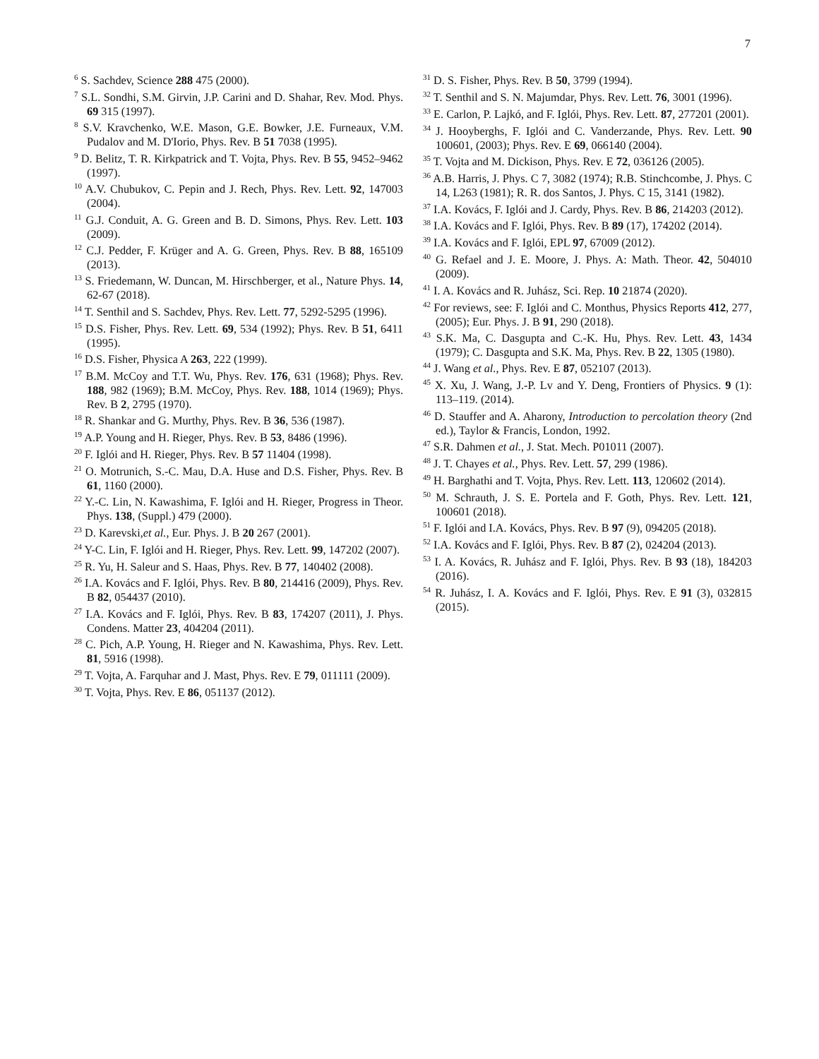7
<sup>6</sup> S. Sachdev, Science 288 475 (2000).
<sup>7</sup> S.L. Sondhi, S.M. Girvin, J.P. Carini and D. Shahar, Rev. Mod. Phys. 69 315 (1997).
<sup>8</sup> S.V. Kravchenko, W.E. Mason, G.E. Bowker, J.E. Furneaux, V.M. Pudalov and M. D'Iorio, Phys. Rev. B 51 7038 (1995).
<sup>9</sup> D. Belitz, T. R. Kirkpatrick and T. Vojta, Phys. Rev. B 55, 9452–9462 (1997).
<sup>10</sup> A.V. Chubukov, C. Pepin and J. Rech, Phys. Rev. Lett. 92, 147003 (2004).
<sup>11</sup> G.J. Conduit, A. G. Green and B. D. Simons, Phys. Rev. Lett. 103 (2009).
<sup>12</sup> C.J. Pedder, F. Krüger and A. G. Green, Phys. Rev. B 88, 165109 (2013).
<sup>13</sup> S. Friedemann, W. Duncan, M. Hirschberger, et al., Nature Phys. 14, 62-67 (2018).
<sup>14</sup> T. Senthil and S. Sachdev, Phys. Rev. Lett. 77, 5292-5295 (1996).
<sup>15</sup> D.S. Fisher, Phys. Rev. Lett. 69, 534 (1992); Phys. Rev. B 51, 6411 (1995).
<sup>16</sup> D.S. Fisher, Physica A 263, 222 (1999).
<sup>17</sup> B.M. McCoy and T.T. Wu, Phys. Rev. 176, 631 (1968); Phys. Rev. 188, 982 (1969); B.M. McCoy, Phys. Rev. 188, 1014 (1969); Phys. Rev. B 2, 2795 (1970).
<sup>18</sup> R. Shankar and G. Murthy, Phys. Rev. B 36, 536 (1987).
<sup>19</sup> A.P. Young and H. Rieger, Phys. Rev. B 53, 8486 (1996).
<sup>20</sup> F. Iglói and H. Rieger, Phys. Rev. B 57 11404 (1998).
<sup>21</sup> O. Motrunich, S.-C. Mau, D.A. Huse and D.S. Fisher, Phys. Rev. B 61, 1160 (2000).
<sup>22</sup> Y.-C. Lin, N. Kawashima, F. Iglói and H. Rieger, Progress in Theor. Phys. 138, (Suppl.) 479 (2000).
<sup>23</sup> D. Karevski,et al., Eur. Phys. J. B 20 267 (2001).
<sup>24</sup> Y-C. Lin, F. Iglói and H. Rieger, Phys. Rev. Lett. 99, 147202 (2007).
<sup>25</sup> R. Yu, H. Saleur and S. Haas, Phys. Rev. B 77, 140402 (2008).
<sup>26</sup> I.A. Kovács and F. Iglói, Phys. Rev. B 80, 214416 (2009), Phys. Rev. B 82, 054437 (2010).
<sup>27</sup> I.A. Kovács and F. Iglói, Phys. Rev. B 83, 174207 (2011), J. Phys. Condens. Matter 23, 404204 (2011).
<sup>28</sup> C. Pich, A.P. Young, H. Rieger and N. Kawashima, Phys. Rev. Lett. 81, 5916 (1998).
<sup>29</sup> T. Vojta, A. Farquhar and J. Mast, Phys. Rev. E 79, 011111 (2009).
<sup>30</sup> T. Vojta, Phys. Rev. E 86, 051137 (2012).
<sup>31</sup> D. S. Fisher, Phys. Rev. B 50, 3799 (1994).
<sup>32</sup> T. Senthil and S. N. Majumdar, Phys. Rev. Lett. 76, 3001 (1996).
<sup>33</sup> E. Carlon, P. Lajkó, and F. Iglói, Phys. Rev. Lett. 87, 277201 (2001).
<sup>34</sup> J. Hooyberghs, F. Iglói and C. Vanderzande, Phys. Rev. Lett. 90 100601, (2003); Phys. Rev. E 69, 066140 (2004).
<sup>35</sup> T. Vojta and M. Dickison, Phys. Rev. E 72, 036126 (2005).
<sup>36</sup> A.B. Harris, J. Phys. C 7, 3082 (1974); R.B. Stinchcombe, J. Phys. C 14, L263 (1981); R. R. dos Santos, J. Phys. C 15, 3141 (1982).
<sup>37</sup> I.A. Kovács, F. Iglói and J. Cardy, Phys. Rev. B 86, 214203 (2012).
<sup>38</sup> I.A. Kovács and F. Iglói, Phys. Rev. B 89 (17), 174202 (2014).
<sup>39</sup> I.A. Kovács and F. Iglói, EPL 97, 67009 (2012).
<sup>40</sup> G. Refael and J. E. Moore, J. Phys. A: Math. Theor. 42, 504010 (2009).
<sup>41</sup> I. A. Kovács and R. Juhász, Sci. Rep. 10 21874 (2020).
<sup>42</sup> For reviews, see: F. Iglói and C. Monthus, Physics Reports 412, 277, (2005); Eur. Phys. J. B 91, 290 (2018).
<sup>43</sup> S.K. Ma, C. Dasgupta and C.-K. Hu, Phys. Rev. Lett. 43, 1434 (1979); C. Dasgupta and S.K. Ma, Phys. Rev. B 22, 1305 (1980).
<sup>44</sup> J. Wang et al., Phys. Rev. E 87, 052107 (2013).
<sup>45</sup> X. Xu, J. Wang, J.-P. Lv and Y. Deng, Frontiers of Physics. 9 (1): 113–119. (2014).
<sup>46</sup> D. Stauffer and A. Aharony, Introduction to percolation theory (2nd ed.), Taylor & Francis, London, 1992.
<sup>47</sup> S.R. Dahmen et al., J. Stat. Mech. P01011 (2007).
<sup>48</sup> J. T. Chayes et al., Phys. Rev. Lett. 57, 299 (1986).
<sup>49</sup> H. Barghathi and T. Vojta, Phys. Rev. Lett. 113, 120602 (2014).
<sup>50</sup> M. Schrauth, J. S. E. Portela and F. Goth, Phys. Rev. Lett. 121, 100601 (2018).
<sup>51</sup> F. Iglói and I.A. Kovács, Phys. Rev. B 97 (9), 094205 (2018).
<sup>52</sup> I.A. Kovács and F. Iglói, Phys. Rev. B 87 (2), 024204 (2013).
<sup>53</sup> I. A. Kovács, R. Juhász and F. Iglói, Phys. Rev. B 93 (18), 184203 (2016).
<sup>54</sup> R. Juhász, I. A. Kovács and F. Iglói, Phys. Rev. E 91 (3), 032815 (2015).